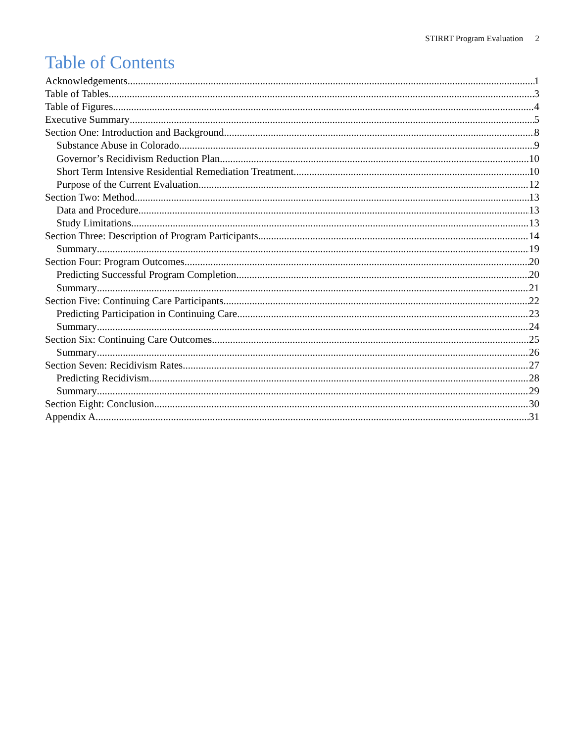STIRRT Program Evaluation 2
Table of Contents
Acknowledgements 1
Table of Tables 3
Table of Figures 4
Executive Summary 5
Section One: Introduction and Background 8
Substance Abuse in Colorado 9
Governor’s Recidivism Reduction Plan 10
Short Term Intensive Residential Remediation Treatment 10
Purpose of the Current Evaluation 12
Section Two: Method 13
Data and Procedure 13
Study Limitations 13
Section Three: Description of Program Participants 14
Summary 19
Section Four: Program Outcomes 20
Predicting Successful Program Completion 20
Summary 21
Section Five: Continuing Care Participants 22
Predicting Participation in Continuing Care 23
Summary 24
Section Six: Continuing Care Outcomes 25
Summary 26
Section Seven: Recidivism Rates 27
Predicting Recidivism 28
Summary 29
Section Eight: Conclusion 30
Appendix A 31